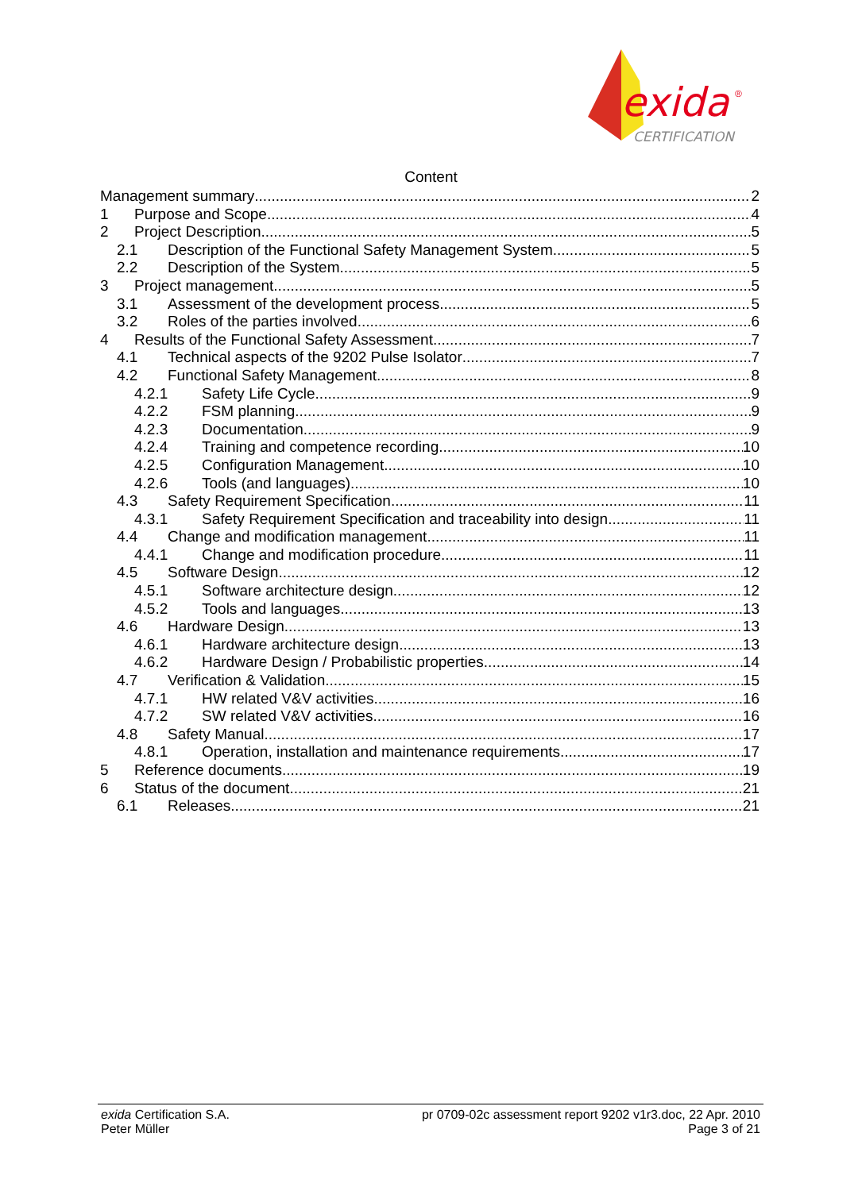exida
®
CERTIFICATION
Content
Management summary 2
1 Purpose and Scope 4
2 Project Description 5
2.1 Description of the Functional Safety Management System 5
2.2 Description of the System 5
3 Project management 5
3.1 Assessment of the development process 5
3.2 Roles of the parties involved 6
4 Results of the Functional Safety Assessment 7
4.1 Technical aspects of the 9202 Pulse Isolator 7
4.2 Functional Safety Management 8
4.2.1 Safety Life Cycle 9
4.2.2 FSM planning 9
4.2.3 Documentation 9
4.2.4 Training and competence recording 10
4.2.5 Configuration Management 10
4.2.6 Tools (and languages) 10
4.3 Safety Requirement Specification 11
4.3.1 Safety Requirement Specification and traceability into design 11
4.4 Change and modification management 11
4.4.1 Change and modification procedure 11
4.5 Software Design 12
4.5.1 Software architecture design 12
4.5.2 Tools and languages 13
4.6 Hardware Design 13
4.6.1 Hardware architecture design 13
4.6.2 Hardware Design / Probabilistic properties 14
4.7 Verification & Validation 15
4.7.1 HW related V&V activities 16
4.7.2 SW related V&V activities 16
4.8 Safety Manual 17
4.8.1 Operation, installation and maintenance requirements 17
5 Reference documents 19
6 Status of the document 21
6.1 Releases 21
exida Certification S.A. pr 0709-02c assessment report 9202 v1r3.doc, 22 Apr. 2010
Peter Müller Page 3 of 21